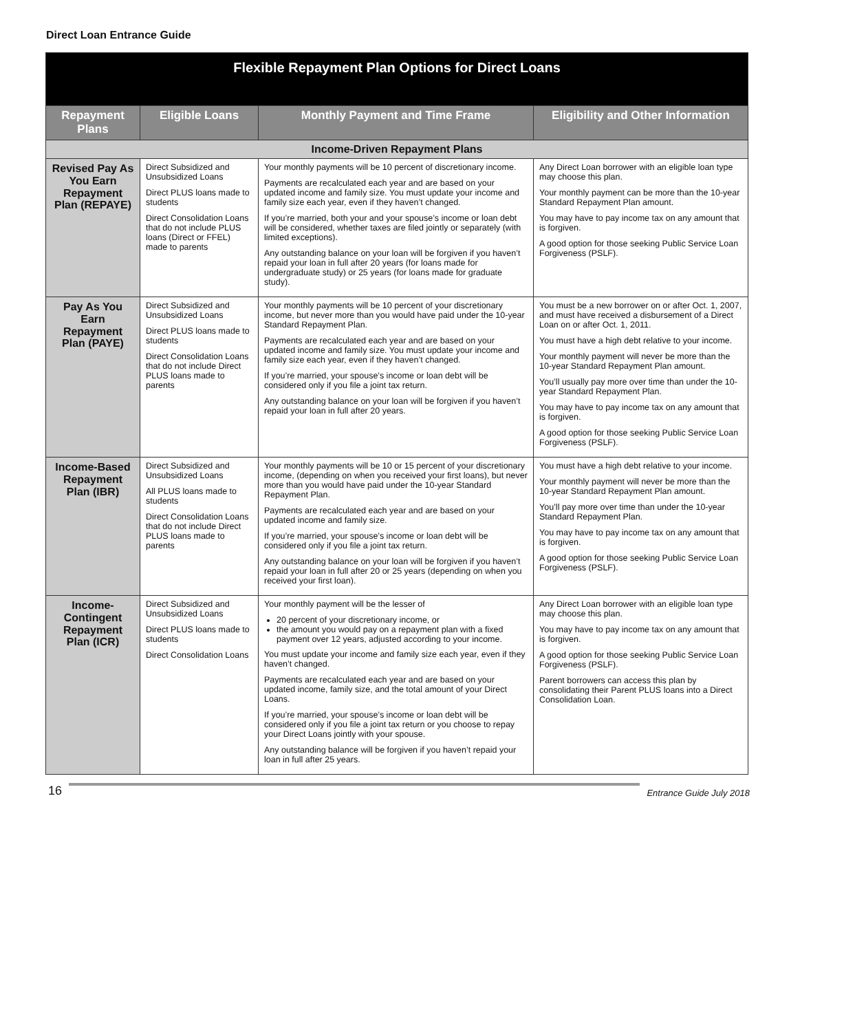Direct Loan Entrance Guide
| Flexible Repayment Plan Options for Direct Loans | | | |
| --- | --- | --- | --- |
| Repayment Plans | Eligible Loans | Monthly Payment and Time Frame | Eligibility and Other Information |
| Income-Driven Repayment Plans | | | |
| Revised Pay As You Earn Repayment Plan (REPAYE) | Direct Subsidized and Unsubsidized Loans Direct PLUS loans made to students Direct Consolidation Loans that do not include PLUS loans (Direct or FFEL) made to parents | Your monthly payments will be 10 percent of discretionary income. Payments are recalculated each year and are based on your updated income and family size. You must update your income and family size each year, even if they haven’t changed. If you’re married, both your and your spouse’s income or loan debt will be considered, whether taxes are filed jointly or separately (with limited exceptions). Any outstanding balance on your loan will be forgiven if you haven’t repaid your loan in full after 20 years (for loans made for undergraduate study) or 25 years (for loans made for graduate study). | Any Direct Loan borrower with an eligible loan type may choose this plan. Your monthly payment can be more than the 10-year Standard Repayment Plan amount. You may have to pay income tax on any amount that is forgiven. A good option for those seeking Public Service Loan Forgiveness (PSLF). |
| Pay As You Earn Repayment Plan (PAYE) | Direct Subsidized and Unsubsidized Loans Direct PLUS loans made to students Direct Consolidation Loans that do not include Direct PLUS loans made to parents | Your monthly payments will be 10 percent of your discretionary income, but never more than you would have paid under the 10-year Standard Repayment Plan. Payments are recalculated each year and are based on your updated income and family size. You must update your income and family size each year, even if they haven’t changed. If you’re married, your spouse’s income or loan debt will be considered only if you file a joint tax return. Any outstanding balance on your loan will be forgiven if you haven’t repaid your loan in full after 20 years. | You must be a new borrower on or after Oct. 1, 2007, and must have received a disbursement of a Direct Loan on or after Oct. 1, 2011. You must have a high debt relative to your income. Your monthly payment will never be more than the 10-year Standard Repayment Plan amount. You’ll usually pay more over time than under the 10-year Standard Repayment Plan. You may have to pay income tax on any amount that is forgiven. A good option for those seeking Public Service Loan Forgiveness (PSLF). |
| Income-Based Repayment Plan (IBR) | Direct Subsidized and Unsubsidized Loans All PLUS loans made to students Direct Consolidation Loans that do not include Direct PLUS loans made to parents | Your monthly payments will be 10 or 15 percent of your discretionary income, (depending on when you received your first loans), but never more than you would have paid under the 10-year Standard Repayment Plan. Payments are recalculated each year and are based on your updated income and family size. If you’re married, your spouse’s income or loan debt will be considered only if you file a joint tax return. Any outstanding balance on your loan will be forgiven if you haven’t repaid your loan in full after 20 or 25 years (depending on when you received your first loan). | You must have a high debt relative to your income. Your monthly payment will never be more than the 10-year Standard Repayment Plan amount. You’ll pay more over time than under the 10-year Standard Repayment Plan. You may have to pay income tax on any amount that is forgiven. A good option for those seeking Public Service Loan Forgiveness (PSLF). |
| Income-Contingent Repayment Plan (ICR) | Direct Subsidized and Unsubsidized Loans Direct PLUS loans made to students Direct Consolidation Loans | Your monthly payment will be the lesser of 20 percent of your discretionary income, or the amount you would pay on a repayment plan with a fixed payment over 12 years, adjusted according to your income. You must update your income and family size each year, even if they haven’t changed. Payments are recalculated each year and are based on your updated income, family size, and the total amount of your Direct Loans. If you’re married, your spouse’s income or loan debt will be considered only if you file a joint tax return or you choose to repay your Direct Loans jointly with your spouse. Any outstanding balance will be forgiven if you haven’t repaid your loan in full after 25 years. | Any Direct Loan borrower with an eligible loan type may choose this plan. You may have to pay income tax on any amount that is forgiven. A good option for those seeking Public Service Loan Forgiveness (PSLF). Parent borrowers can access this plan by consolidating their Parent PLUS loans into a Direct Consolidation Loan. |
16 Entrance Guide July 2018